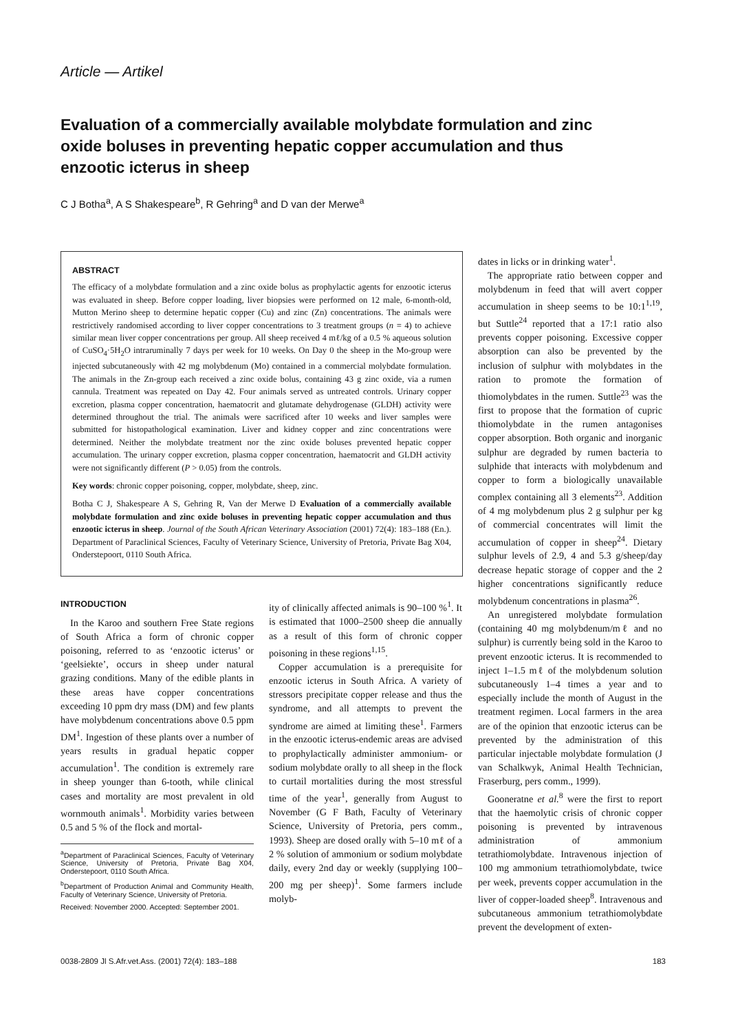Article — Artikel
Evaluation of a commercially available molybdate formulation and zinc oxide boluses in preventing hepatic copper accumulation and thus enzootic icterus in sheep
C J Botha<sup>a</sup>, A S Shakespeare<sup>b</sup>, R Gehring<sup>a</sup> and D van der Merwe<sup>a</sup>
ABSTRACT
The efficacy of a molybdate formulation and a zinc oxide bolus as prophylactic agents for enzootic icterus was evaluated in sheep. Before copper loading, liver biopsies were performed on 12 male, 6-month-old, Mutton Merino sheep to determine hepatic copper (Cu) and zinc (Zn) concentrations. The animals were restrictively randomised according to liver copper concentrations to 3 treatment groups (n = 4) to achieve similar mean liver copper concentrations per group. All sheep received 4 mℓ/kg of a 0.5 % aqueous solution of CuSO<sub>4</sub>·5H<sub>2</sub>O intraruminally 7 days per week for 10 weeks. On Day 0 the sheep in the Mo-group were injected subcutaneously with 42 mg molybdenum (Mo) contained in a commercial molybdate formulation. The animals in the Zn-group each received a zinc oxide bolus, containing 43 g zinc oxide, via a rumen cannula. Treatment was repeated on Day 42. Four animals served as untreated controls. Urinary copper excretion, plasma copper concentration, haematocrit and glutamate dehydrogenase (GLDH) activity were determined throughout the trial. The animals were sacrificed after 10 weeks and liver samples were submitted for histopathological examination. Liver and kidney copper and zinc concentrations were determined. Neither the molybdate treatment nor the zinc oxide boluses prevented hepatic copper accumulation. The urinary copper excretion, plasma copper concentration, haematocrit and GLDH activity were not significantly different (P > 0.05) from the controls.
Key words: chronic copper poisoning, copper, molybdate, sheep, zinc.
Botha C J, Shakespeare A S, Gehring R, Van der Merwe D Evaluation of a commercially available molybdate formulation and zinc oxide boluses in preventing hepatic copper accumulation and thus enzootic icterus in sheep. Journal of the South African Veterinary Association (2001) 72(4): 183–188 (En.). Department of Paraclinical Sciences, Faculty of Veterinary Science, University of Pretoria, Private Bag X04, Onderstepoort, 0110 South Africa.
INTRODUCTION
In the Karoo and southern Free State regions of South Africa a form of chronic copper poisoning, referred to as ‘enzootic icterus’ or ‘geelsiekte’, occurs in sheep under natural grazing conditions. Many of the edible plants in these areas have copper concentrations exceeding 10 ppm dry mass (DM) and few plants have molybdenum concentrations above 0.5 ppm DM<sup>1</sup>. Ingestion of these plants over a number of years results in gradual hepatic copper accumulation<sup>1</sup>. The condition is extremely rare in sheep younger than 6-tooth, while clinical cases and mortality are most prevalent in old wornmouth animals<sup>1</sup>. Morbidity varies between 0.5 and 5 % of the flock and mortal-
<sup>a</sup> Department of Paraclinical Sciences, Faculty of Veterinary Science, University of Pretoria, Private Bag X04, Onderstepoort, 0110 South Africa.
<sup>b</sup> Department of Production Animal and Community Health, Faculty of Veterinary Science, University of Pretoria.
Received: November 2000. Accepted: September 2001.
ity of clinically affected animals is 90–100 %<sup>1</sup>. It is estimated that 1000–2500 sheep die annually as a result of this form of chronic copper poisoning in these regions<sup>1,15</sup>.
Copper accumulation is a prerequisite for enzootic icterus in South Africa. A variety of stressors precipitate copper release and thus the syndrome, and all attempts to prevent the syndrome are aimed at limiting these<sup>1</sup>. Farmers in the enzootic icterus-endemic areas are advised to prophylactically administer ammonium- or sodium molybdate orally to all sheep in the flock to curtail mortalities during the most stressful time of the year<sup>1</sup>, generally from August to November (G F Bath, Faculty of Veterinary Science, University of Pretoria, pers comm., 1993). Sheep are dosed orally with 5–10 mℓ of a 2 % solution of ammonium or sodium molybdate daily, every 2nd day or weekly (supplying 100–200 mg per sheep)<sup>1</sup>. Some farmers include molyb-
dates in licks or in drinking water<sup>1</sup>.
The appropriate ratio between copper and molybdenum in feed that will avert copper accumulation in sheep seems to be 10:1<sup>1,19</sup>, but Suttle<sup>24</sup> reported that a 17:1 ratio also prevents copper poisoning. Excessive copper absorption can also be prevented by the inclusion of sulphur with molybdates in the ration to promote the formation of thiomolybdates in the rumen. Suttle<sup>23</sup> was the first to propose that the formation of cupric thiomolybdate in the rumen antagonises copper absorption. Both organic and inorganic sulphur are degraded by rumen bacteria to sulphide that interacts with molybdenum and copper to form a biologically unavailable complex containing all 3 elements<sup>23</sup>. Addition of 4 mg molybdenum plus 2 g sulphur per kg of commercial concentrates will limit the accumulation of copper in sheep<sup>24</sup>. Dietary sulphur levels of 2.9, 4 and 5.3 g/sheep/day decrease hepatic storage of copper and the 2 higher concentrations significantly reduce molybdenum concentrations in plasma<sup>26</sup>.
An unregistered molybdate formulation (containing 40 mg molybdenum/mℓ and no sulphur) is currently being sold in the Karoo to prevent enzootic icterus. It is recommended to inject 1–1.5 mℓ of the molybdenum solution subcutaneously 1–4 times a year and to especially include the month of August in the treatment regimen. Local farmers in the area are of the opinion that enzootic icterus can be prevented by the administration of this particular injectable molybdate formulation (J van Schalkwyk, Animal Health Technician, Fraserburg, pers comm., 1999).
Gooneratne et al.<sup>8</sup> were the first to report that the haemolytic crisis of chronic copper poisoning is prevented by intravenous administration of ammonium tetrathiomolybdate. Intravenous injection of 100 mg ammonium tetrathiomolybdate, twice per week, prevents copper accumulation in the liver of copper-loaded sheep<sup>8</sup>. Intravenous and subcutaneous ammonium tetrathiomolybdate prevent the development of exten-
0038-2809 Jl S.Afr.vet.Ass. (2001) 72(4): 183–188 183